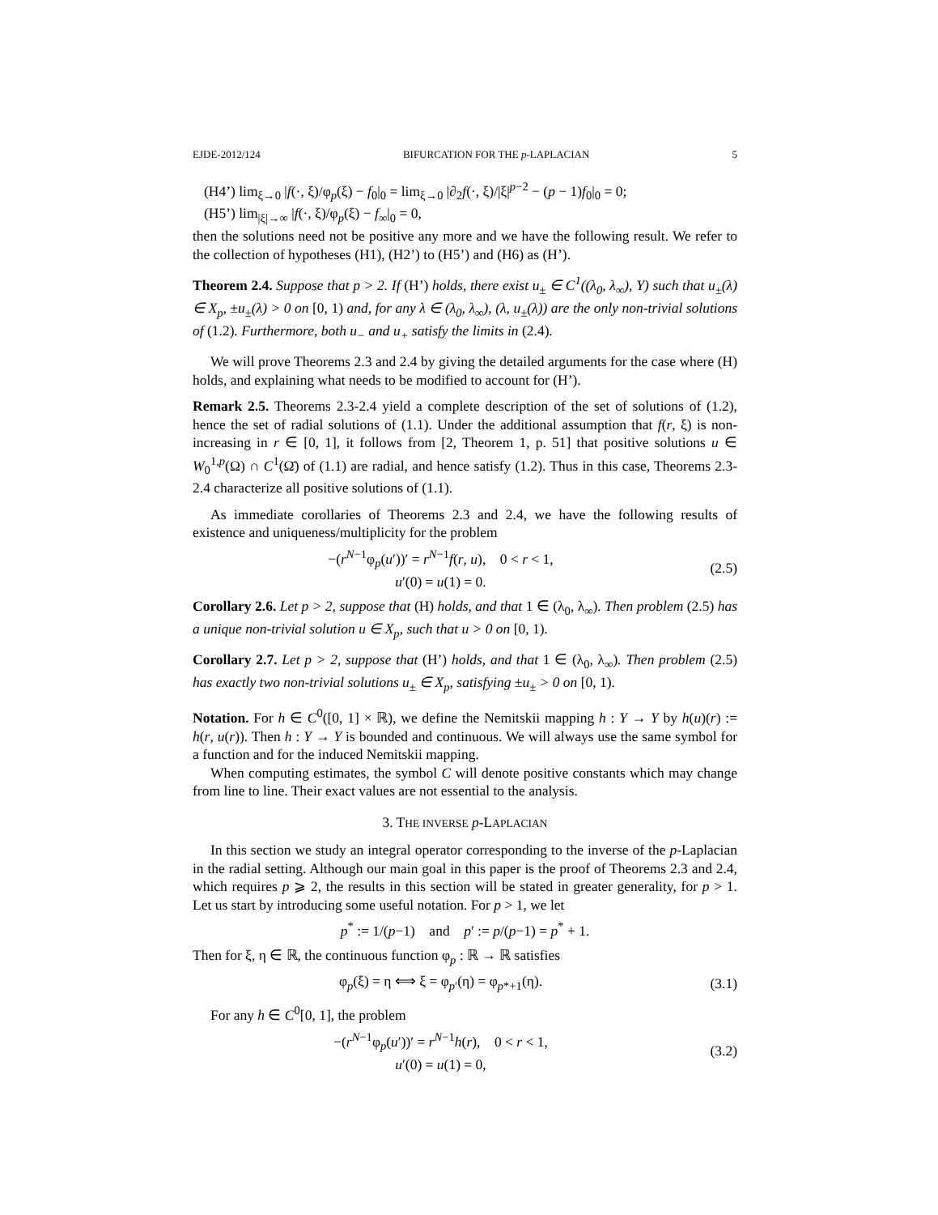EJDE-2012/124 BIFURCATION FOR THE p-LAPLACIAN 5
(H4’) lim<sub>ξ→0</sub> |f(·, ξ)/φ<sub>p</sub>(ξ) − f<sub>0</sub>|<sub>0</sub> = lim<sub>ξ→0</sub> |∂<sub>2</sub>f(·, ξ)/|ξ|<sup>p−2</sup> − (p − 1)f<sub>0</sub>|<sub>0</sub> = 0;
(H5’) lim<sub>|ξ|→∞</sub> |f(·, ξ)/φ<sub>p</sub>(ξ) − f<sub>∞</sub>|<sub>0</sub> = 0,
then the solutions need not be positive any more and we have the following result. We refer to the collection of hypotheses (H1), (H2’) to (H5’) and (H6) as (H’).
Theorem 2.4. Suppose that p > 2. If (H’) holds, there exist u<sub>±</sub> ∈ C<sup>1</sup>((λ<sub>0</sub>, λ<sub>∞</sub>), Y) such that u<sub>±</sub>(λ) ∈ X<sub>p</sub>, ±u<sub>±</sub>(λ) > 0 on [0, 1) and, for any λ ∈ (λ<sub>0</sub>, λ<sub>∞</sub>), (λ, u<sub>±</sub>(λ)) are the only non-trivial solutions of (1.2). Furthermore, both u<sub>−</sub> and u<sub>+</sub> satisfy the limits in (2.4).
We will prove Theorems 2.3 and 2.4 by giving the detailed arguments for the case where (H) holds, and explaining what needs to be modified to account for (H’).
Remark 2.5. Theorems 2.3-2.4 yield a complete description of the set of solutions of (1.2), hence the set of radial solutions of (1.1). Under the additional assumption that f(r, ξ) is non-increasing in r ∈ [0, 1], it follows from [2, Theorem 1, p. 51] that positive solutions u ∈ W<sub>0</sub><sup>1,p</sup>(Ω) ∩ C<sup>1</sup>(Ω̄) of (1.1) are radial, and hence satisfy (1.2). Thus in this case, Theorems 2.3-2.4 characterize all positive solutions of (1.1).
As immediate corollaries of Theorems 2.3 and 2.4, we have the following results of existence and uniqueness/multiplicity for the problem
−(r<sup>N−1</sup>φ<sub>p</sub>(u′))′ = r<sup>N−1</sup>f(r, u), 0 < r < 1,
u′(0) = u(1) = 0.
(2.5)
Corollary 2.6. Let p > 2, suppose that (H) holds, and that 1 ∈ (λ<sub>0</sub>, λ<sub>∞</sub>). Then problem (2.5) has a unique non-trivial solution u ∈ X<sub>p</sub>, such that u > 0 on [0, 1).
Corollary 2.7. Let p > 2, suppose that (H’) holds, and that 1 ∈ (λ<sub>0</sub>, λ<sub>∞</sub>). Then problem (2.5) has exactly two non-trivial solutions u<sub>±</sub> ∈ X<sub>p</sub>, satisfying ±u<sub>±</sub> > 0 on [0, 1).
Notation. For h ∈ C<sup>0</sup>([0, 1] × ℝ), we define the Nemitskii mapping h : Y → Y by h(u)(r) := h(r, u(r)). Then h : Y → Y is bounded and continuous. We will always use the same symbol for a function and for the induced Nemitskii mapping.
When computing estimates, the symbol C will denote positive constants which may change from line to line. Their exact values are not essential to the analysis.
3. THE INVERSE p-LAPLACIAN
In this section we study an integral operator corresponding to the inverse of the p-Laplacian in the radial setting. Although our main goal in this paper is the proof of Theorems 2.3 and 2.4, which requires p ⩾ 2, the results in this section will be stated in greater generality, for p > 1. Let us start by introducing some useful notation. For p > 1, we let
p<sup>*</sup> := 1/(p−1) and p′ := p/(p−1) = p<sup>*</sup> + 1.
Then for ξ, η ∈ ℝ, the continuous function φ<sub>p</sub> : ℝ → ℝ satisfies
φ<sub>p</sub>(ξ) = η ⟺ ξ = φ<sub>p′</sub>(η) = φ<sub>p*+1</sub>(η).
(3.1)
For any h ∈ C<sup>0</sup>[0, 1], the problem
−(r<sup>N−1</sup>φ<sub>p</sub>(u′))′ = r<sup>N−1</sup>h(r), 0 < r < 1,
u′(0) = u(1) = 0,
(3.2)